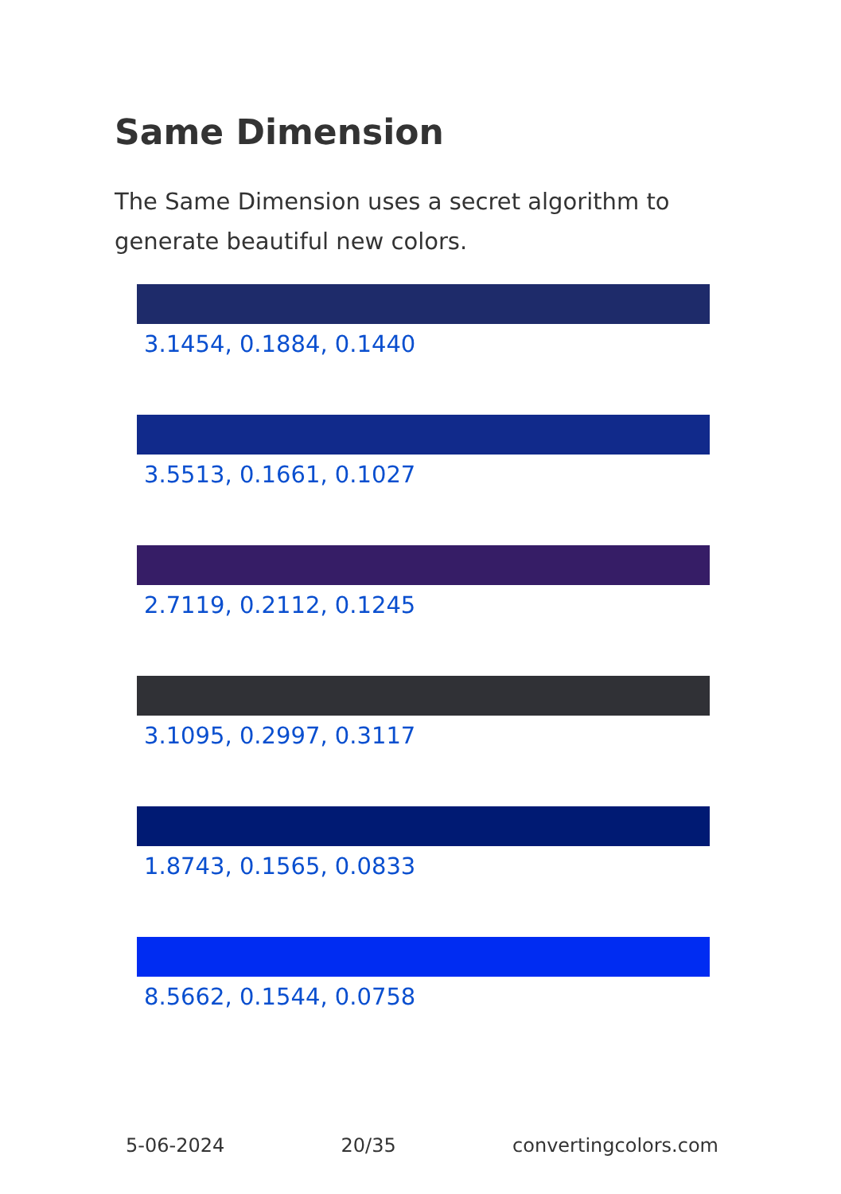Same Dimension
The Same Dimension uses a secret algorithm to generate beautiful new colors.
3.1454, 0.1884, 0.1440
3.5513, 0.1661, 0.1027
2.7119, 0.2112, 0.1245
3.1095, 0.2997, 0.3117
1.8743, 0.1565, 0.0833
8.5662, 0.1544, 0.0758
5-06-2024 20/35 convertingcolors.com